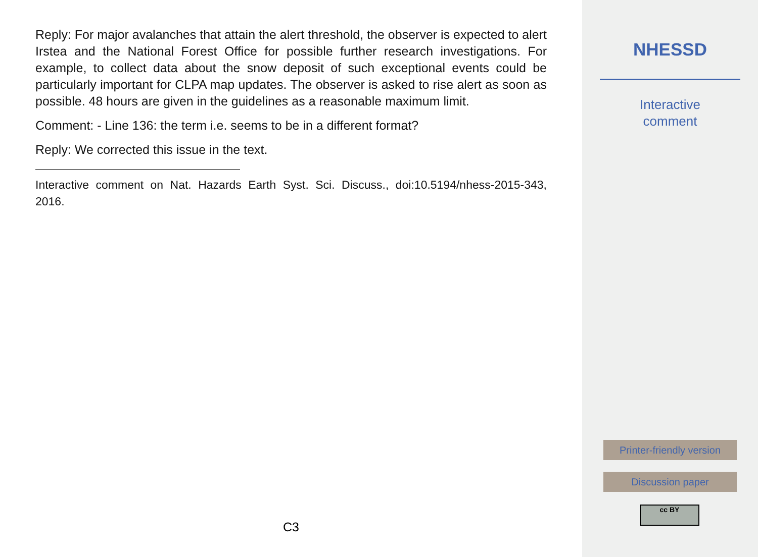Reply: For major avalanches that attain the alert threshold, the observer is expected to alert Irstea and the National Forest Office for possible further research investigations. For example, to collect data about the snow deposit of such exceptional events could be particularly important for CLPA map updates. The observer is asked to rise alert as soon as possible. 48 hours are given in the guidelines as a reasonable maximum limit.
Comment: - Line 136: the term i.e. seems to be in a different format?
Reply: We corrected this issue in the text.
Interactive comment on Nat. Hazards Earth Syst. Sci. Discuss., doi:10.5194/nhess-2015-343, 2016.
C3
NHESSD
Interactive
comment
Printer-friendly version
Discussion paper
cc BY